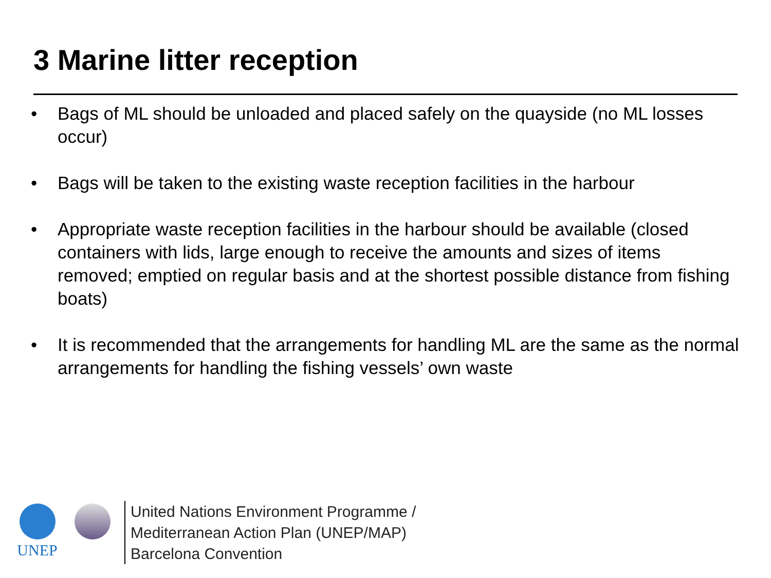3 Marine litter reception
• Bags of ML should be unloaded and placed safely on the quayside (no ML losses occur)
• Bags will be taken to the existing waste reception facilities in the harbour
• Appropriate waste reception facilities in the harbour should be available (closed containers with lids, large enough to receive the amounts and sizes of items removed; emptied on regular basis and at the shortest possible distance from fishing boats)
• It is recommended that the arrangements for handling ML are the same as the normal arrangements for handling the fishing vessels’ own waste
UNEP
United Nations Environment Programme /
Mediterranean Action Plan (UNEP/MAP)
Barcelona Convention